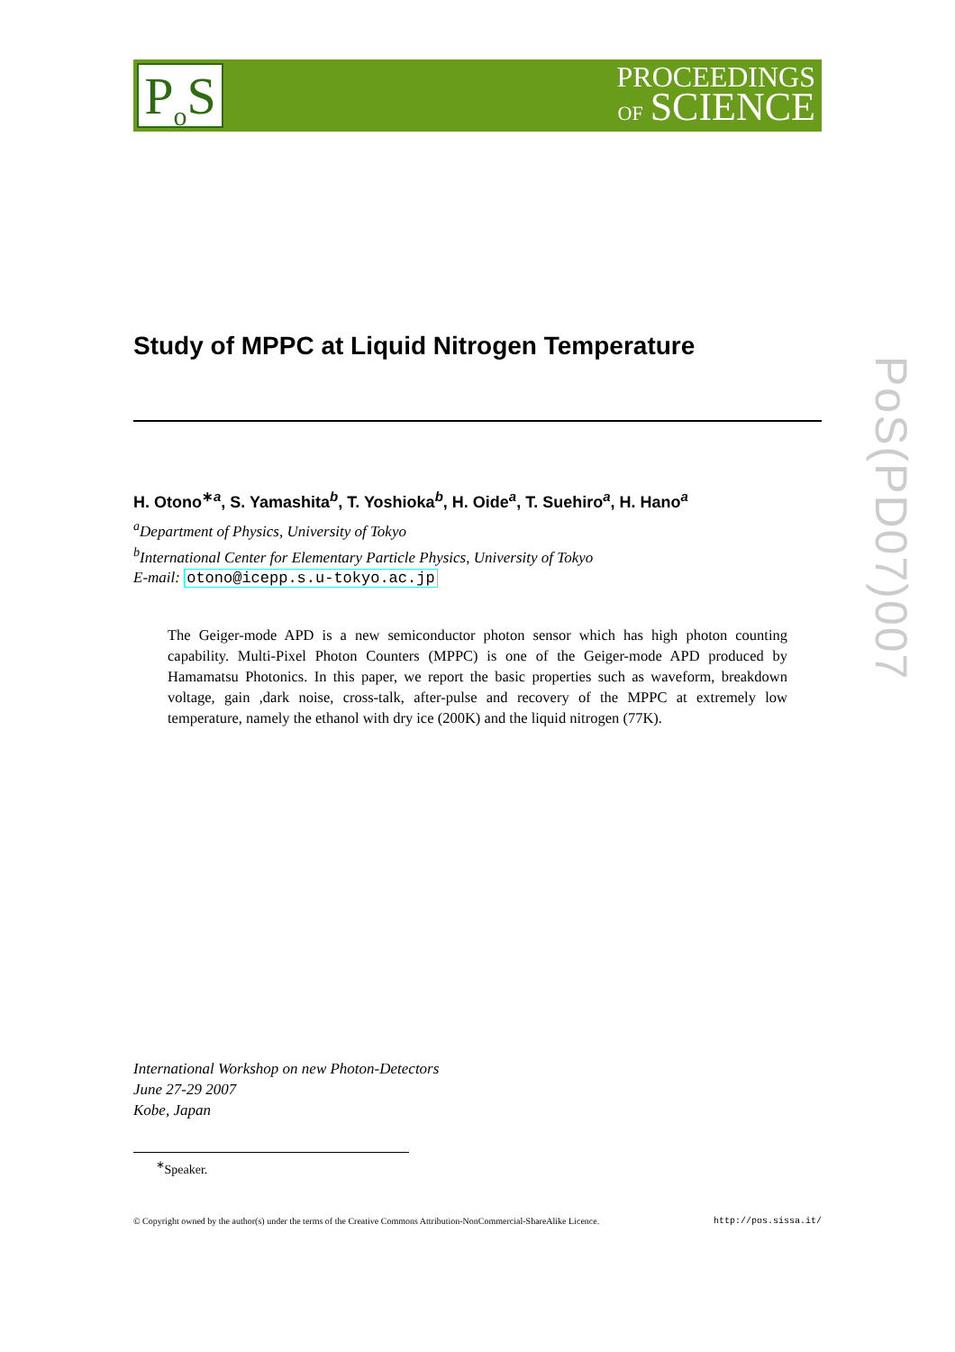P<sub>o</sub>S
PROCEEDINGS
OF SCIENCE
PoS(PD07)007
Study of MPPC at Liquid Nitrogen Temperature
H. Otono<sup>∗a</sup>, S. Yamashita<sup>b</sup>, T. Yoshioka<sup>b</sup>, H. Oide<sup>a</sup>, T. Suehiro<sup>a</sup>, H. Hano<sup>a</sup>
<sup>a</sup> Department of Physics, University of Tokyo
<sup>b</sup> International Center for Elementary Particle Physics, University of Tokyo
E-mail: otono@icepp.s.u-tokyo.ac.jp
The Geiger-mode APD is a new semiconductor photon sensor which has high photon counting capability. Multi-Pixel Photon Counters (MPPC) is one of the Geiger-mode APD produced by Hamamatsu Photonics. In this paper, we report the basic properties such as waveform, breakdown voltage, gain ,dark noise, cross-talk, after-pulse and recovery of the MPPC at extremely low temperature, namely the ethanol with dry ice (200K) and the liquid nitrogen (77K).
International Workshop on new Photon-Detectors
June 27-29 2007
Kobe, Japan
<sup>∗</sup>Speaker.
© Copyright owned by the author(s) under the terms of the Creative Commons Attribution-NonCommercial-ShareAlike Licence. http://pos.sissa.it/